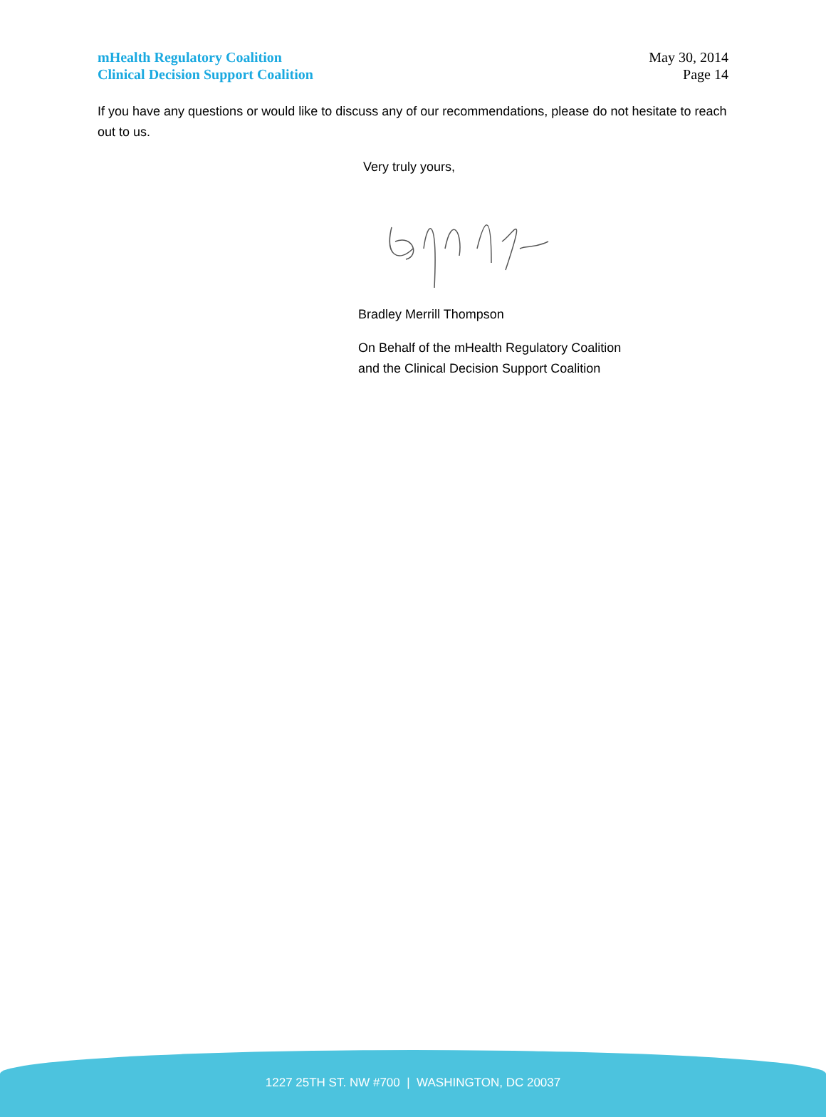mHealth Regulatory Coalition
Clinical Decision Support Coalition
May 30, 2014
Page 14
If you have any questions or would like to discuss any of our recommendations, please do not hesitate to reach out to us.
Very truly yours,
Bradley Merrill Thompson
On Behalf of the mHealth Regulatory Coalition
and the Clinical Decision Support Coalition
1227 25TH ST. NW #700 | WASHINGTON, DC 20037